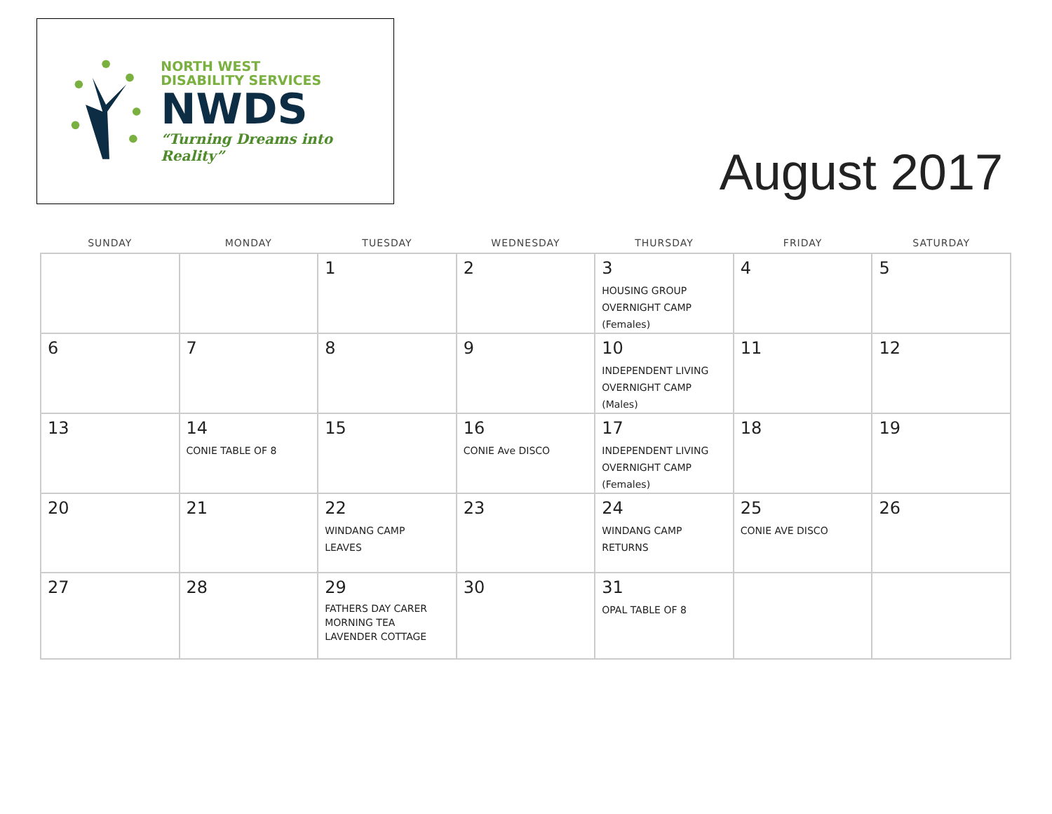NORTH WEST
DISABILITY SERVICES
NWDS
“Turning Dreams into Reality”
August 2017
| SUNDAY | MONDAY | TUESDAY | WEDNESDAY | THURSDAY | FRIDAY | SATURDAY |
| --- | --- | --- | --- | --- | --- | --- |
| | | 1 | 2 | 3 HOUSING GROUP OVERNIGHT CAMP (Females) | 4 | 5 |
| 6 | 7 | 8 | 9 | 10 INDEPENDENT LIVING OVERNIGHT CAMP (Males) | 11 | 12 |
| 13 | 14 CONIE TABLE OF 8 | 15 | 16 CONIE Ave DISCO | 17 INDEPENDENT LIVING OVERNIGHT CAMP (Females) | 18 | 19 |
| 20 | 21 | 22 WINDANG CAMP LEAVES | 23 | 24 WINDANG CAMP RETURNS | 25 CONIE AVE DISCO | 26 |
| 27 | 28 | 29 FATHERS DAY CARER MORNING TEA LAVENDER COTTAGE | 30 | 31 OPAL TABLE OF 8 | | |